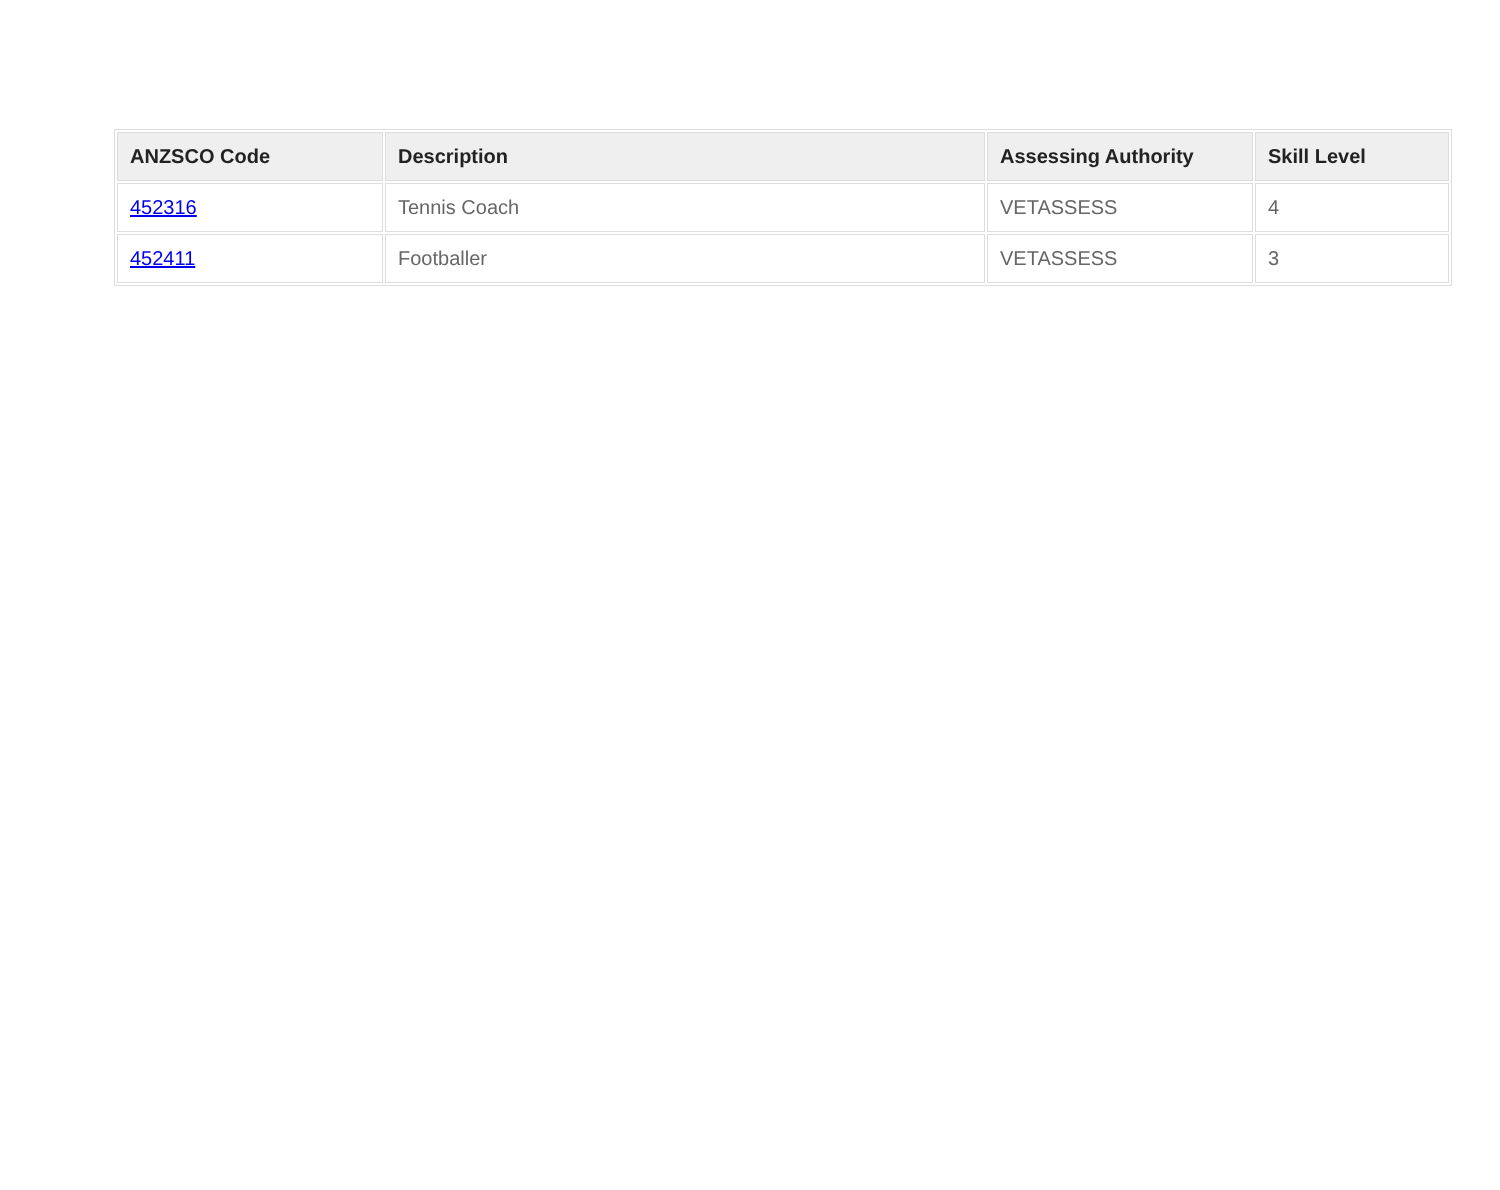| ANZSCO Code | Description | Assessing Authority | Skill Level |
| --- | --- | --- | --- |
| 452316 | Tennis Coach | VETASSESS | 4 |
| 452411 | Footballer | VETASSESS | 3 |